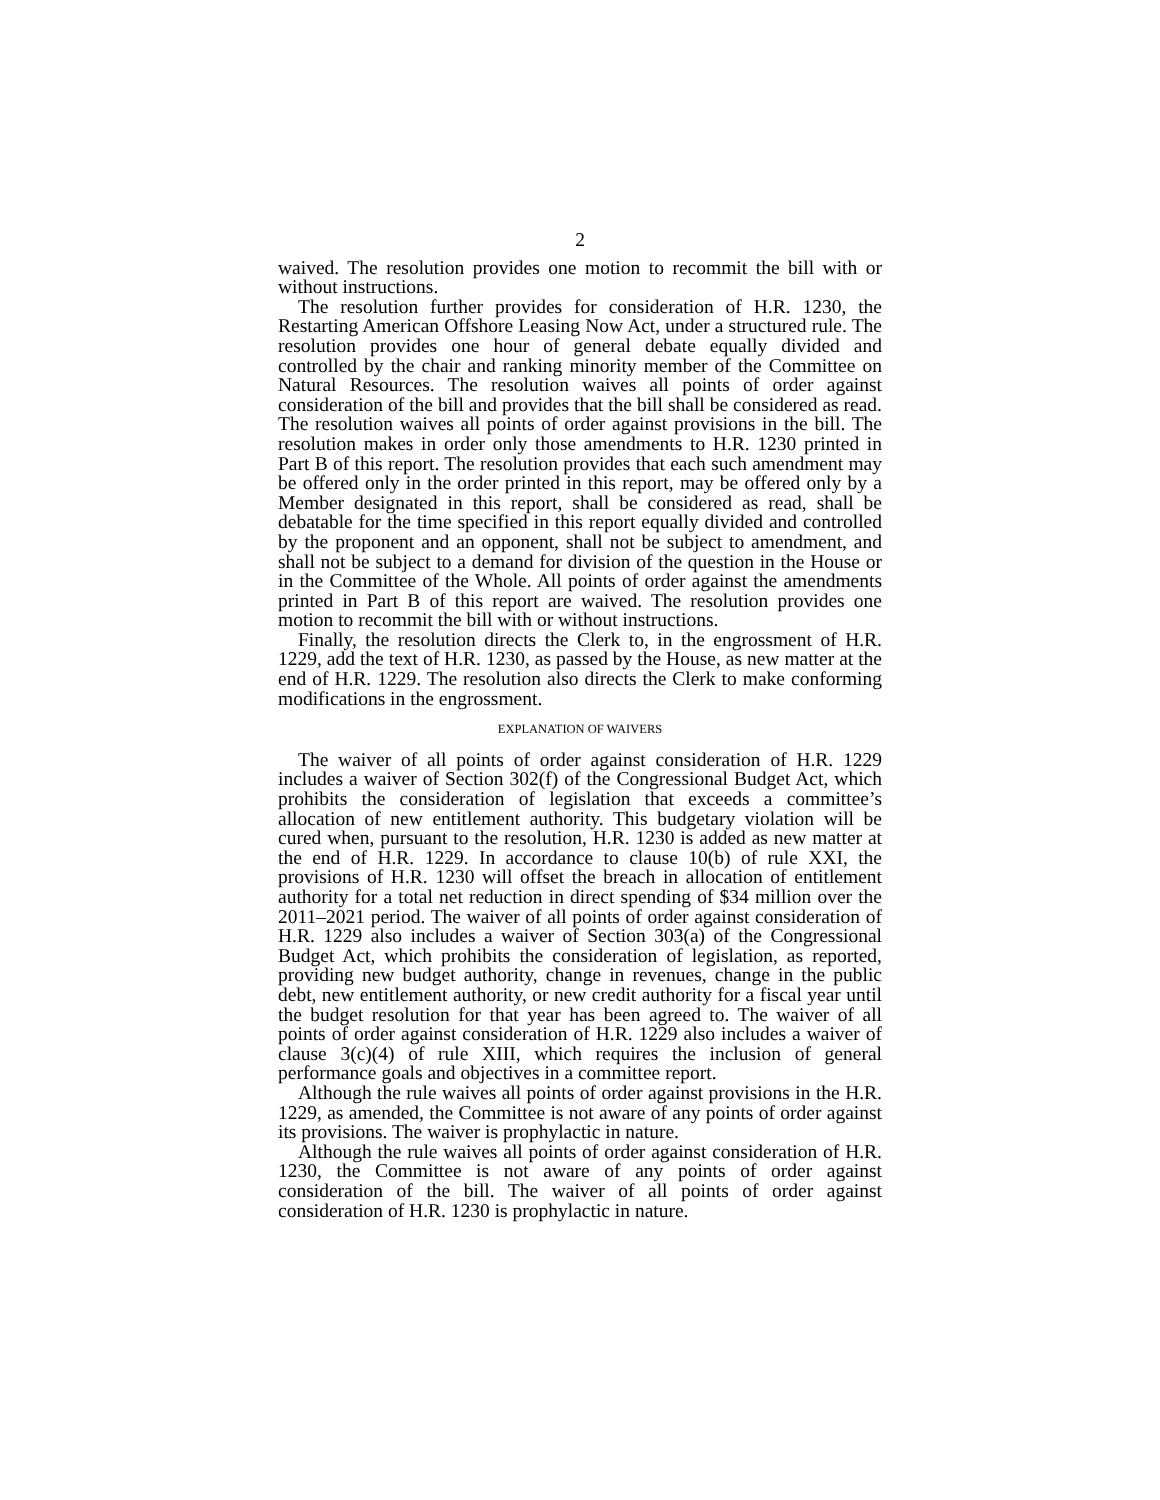2
waived. The resolution provides one motion to recommit the bill with or without instructions.
The resolution further provides for consideration of H.R. 1230, the Restarting American Offshore Leasing Now Act, under a structured rule. The resolution provides one hour of general debate equally divided and controlled by the chair and ranking minority member of the Committee on Natural Resources. The resolution waives all points of order against consideration of the bill and provides that the bill shall be considered as read. The resolution waives all points of order against provisions in the bill. The resolution makes in order only those amendments to H.R. 1230 printed in Part B of this report. The resolution provides that each such amendment may be offered only in the order printed in this report, may be offered only by a Member designated in this report, shall be considered as read, shall be debatable for the time specified in this report equally divided and controlled by the proponent and an opponent, shall not be subject to amendment, and shall not be subject to a demand for division of the question in the House or in the Committee of the Whole. All points of order against the amendments printed in Part B of this report are waived. The resolution provides one motion to recommit the bill with or without instructions.
Finally, the resolution directs the Clerk to, in the engrossment of H.R. 1229, add the text of H.R. 1230, as passed by the House, as new matter at the end of H.R. 1229. The resolution also directs the Clerk to make conforming modifications in the engrossment.
EXPLANATION OF WAIVERS
The waiver of all points of order against consideration of H.R. 1229 includes a waiver of Section 302(f) of the Congressional Budget Act, which prohibits the consideration of legislation that exceeds a committee’s allocation of new entitlement authority. This budgetary violation will be cured when, pursuant to the resolution, H.R. 1230 is added as new matter at the end of H.R. 1229. In accordance to clause 10(b) of rule XXI, the provisions of H.R. 1230 will offset the breach in allocation of entitlement authority for a total net reduction in direct spending of $34 million over the 2011–2021 period. The waiver of all points of order against consideration of H.R. 1229 also includes a waiver of Section 303(a) of the Congressional Budget Act, which prohibits the consideration of legislation, as reported, providing new budget authority, change in revenues, change in the public debt, new entitlement authority, or new credit authority for a fiscal year until the budget resolution for that year has been agreed to. The waiver of all points of order against consideration of H.R. 1229 also includes a waiver of clause 3(c)(4) of rule XIII, which requires the inclusion of general performance goals and objectives in a committee report.
Although the rule waives all points of order against provisions in the H.R. 1229, as amended, the Committee is not aware of any points of order against its provisions. The waiver is prophylactic in nature.
Although the rule waives all points of order against consideration of H.R. 1230, the Committee is not aware of any points of order against consideration of the bill. The waiver of all points of order against consideration of H.R. 1230 is prophylactic in nature.